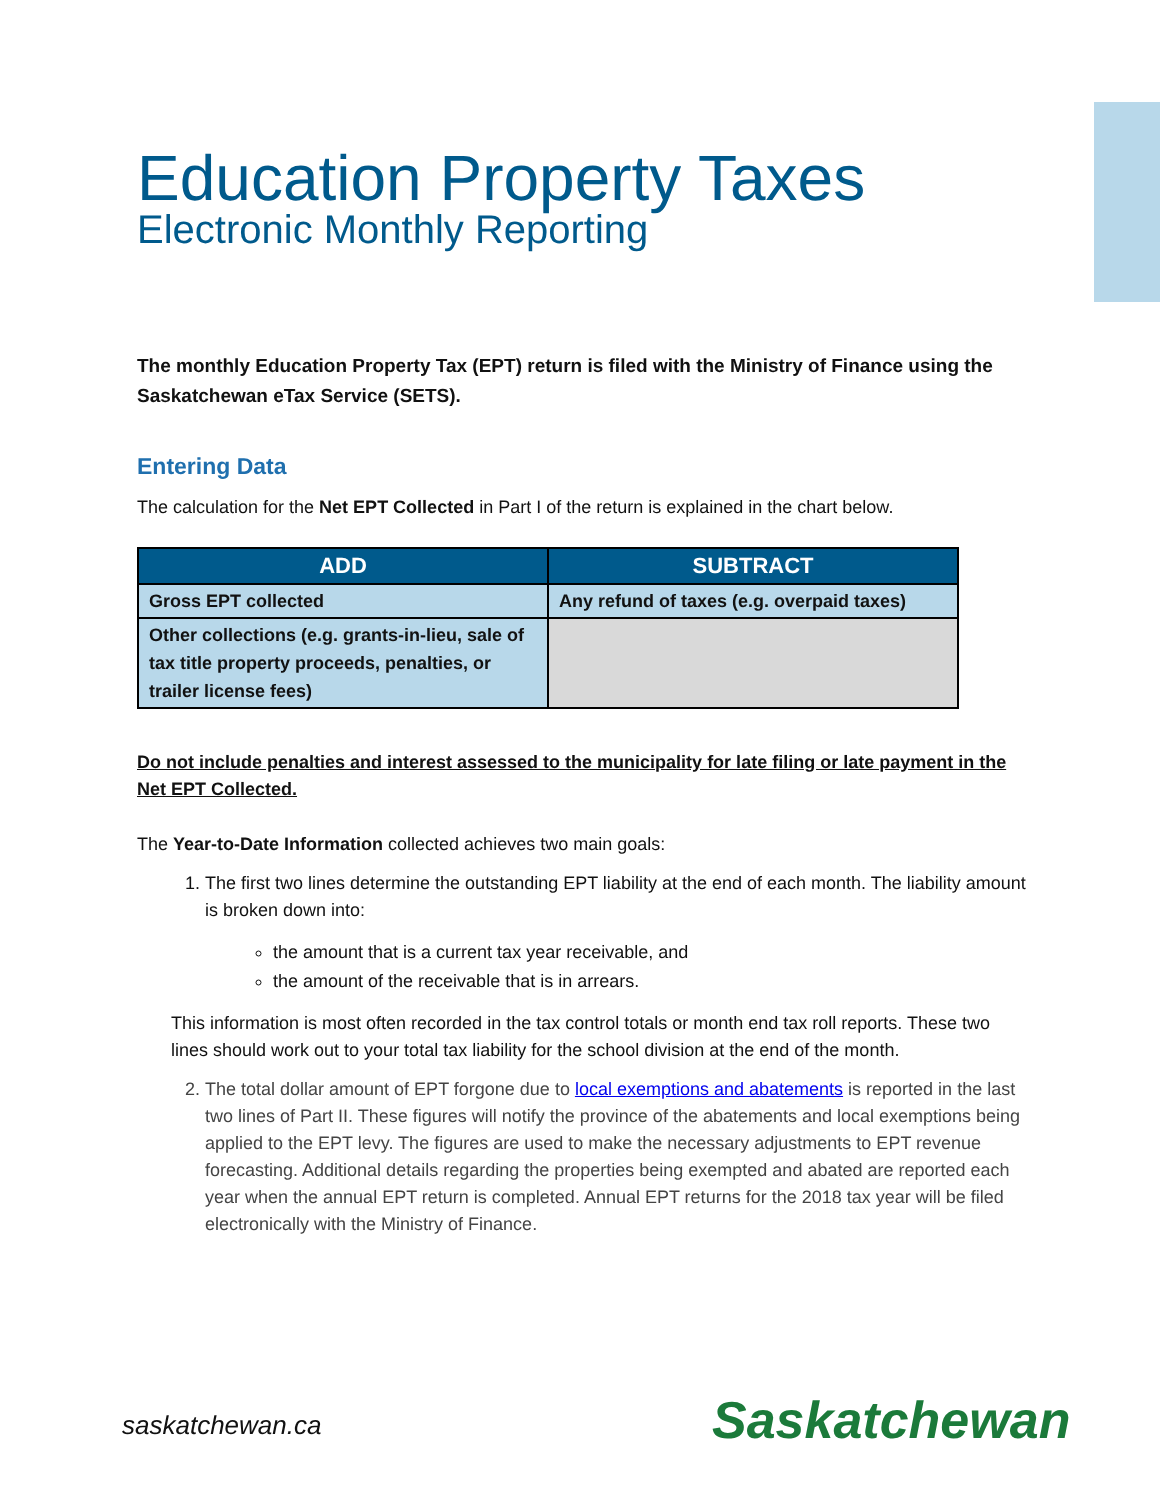Education Property Taxes
Electronic Monthly Reporting
The monthly Education Property Tax (EPT) return is filed with the Ministry of Finance using the Saskatchewan eTax Service (SETS).
Entering Data
The calculation for the Net EPT Collected in Part I of the return is explained in the chart below.
| ADD | SUBTRACT |
| --- | --- |
| Gross EPT collected | Any refund of taxes (e.g. overpaid taxes) |
| Other collections (e.g. grants-in-lieu, sale of tax title property proceeds, penalties, or trailer license fees) | |
Do not include penalties and interest assessed to the municipality for late filing or late payment in the Net EPT Collected.
The Year-to-Date Information collected achieves two main goals:
1. The first two lines determine the outstanding EPT liability at the end of each month. The liability amount is broken down into:
the amount that is a current tax year receivable, and
the amount of the receivable that is in arrears.
This information is most often recorded in the tax control totals or month end tax roll reports. These two lines should work out to your total tax liability for the school division at the end of the month.
2. The total dollar amount of EPT forgone due to local exemptions and abatements is reported in the last two lines of Part II. These figures will notify the province of the abatements and local exemptions being applied to the EPT levy. The figures are used to make the necessary adjustments to EPT revenue forecasting. Additional details regarding the properties being exempted and abated are reported each year when the annual EPT return is completed. Annual EPT returns for the 2018 tax year will be filed electronically with the Ministry of Finance.
saskatchewan.ca Saskatchewan